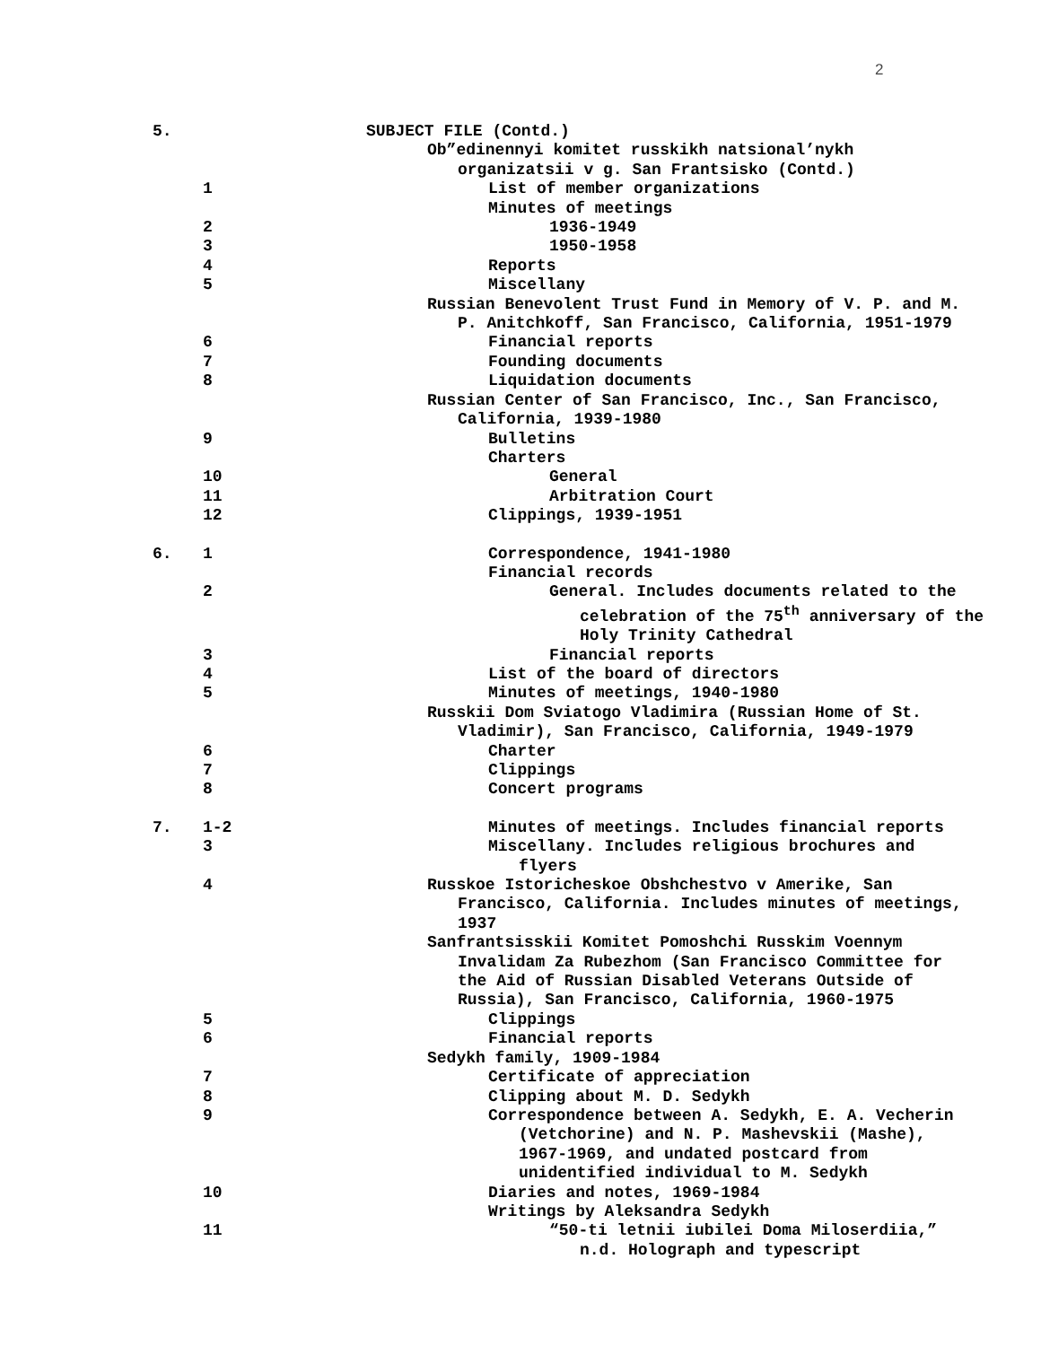2
| 5. | | SUBJECT FILE (Contd.) |
| | | Ob”edinennyi komitet russkikh natsional’nykh |
| | | organizatsii v g. San Frantsisko (Contd.) |
| | 1 | List of member organizations |
| | | Minutes of meetings |
| | 2 | 1936-1949 |
| | 3 | 1950-1958 |
| | 4 | Reports |
| | 5 | Miscellany |
| | | Russian Benevolent Trust Fund in Memory of V. P. and M. |
| | | P. Anitchkoff, San Francisco, California, 1951-1979 |
| | 6 | Financial reports |
| | 7 | Founding documents |
| | 8 | Liquidation documents |
| | | Russian Center of San Francisco, Inc., San Francisco, |
| | | California, 1939-1980 |
| | 9 | Bulletins |
| | | Charters |
| | 10 | General |
| | 11 | Arbitration Court |
| | 12 | Clippings, 1939-1951 |
| 6. | 1 | Correspondence, 1941-1980 |
| | | Financial records |
| | 2 | General. Includes documents related to the |
| | | celebration of the 75<sup>th</sup> anniversary of the |
| | | Holy Trinity Cathedral |
| | 3 | Financial reports |
| | 4 | List of the board of directors |
| | 5 | Minutes of meetings, 1940-1980 |
| | | Russkii Dom Sviatogo Vladimira (Russian Home of St. |
| | | Vladimir), San Francisco, California, 1949-1979 |
| | 6 | Charter |
| | 7 | Clippings |
| | 8 | Concert programs |
| 7. | 1-2 | Minutes of meetings. Includes financial reports |
| | 3 | Miscellany. Includes religious brochures and |
| | | flyers |
| | 4 | Russkoe Istoricheskoe Obshchestvo v Amerike, San |
| | | Francisco, California. Includes minutes of meetings, |
| | | 1937 |
| | | Sanfrantsisskii Komitet Pomoshchi Russkim Voennym |
| | | Invalidam Za Rubezhom (San Francisco Committee for |
| | | the Aid of Russian Disabled Veterans Outside of |
| | | Russia), San Francisco, California, 1960-1975 |
| | 5 | Clippings |
| | 6 | Financial reports |
| | | Sedykh family, 1909-1984 |
| | 7 | Certificate of appreciation |
| | 8 | Clipping about M. D. Sedykh |
| | 9 | Correspondence between A. Sedykh, E. A. Vecherin |
| | | (Vetchorine) and N. P. Mashevskii (Mashe), |
| | | 1967-1969, and undated postcard from |
| | | unidentified individual to M. Sedykh |
| | 10 | Diaries and notes, 1969-1984 |
| | | Writings by Aleksandra Sedykh |
| | 11 | “50-ti letnii iubilei Doma Miloserdiia,” |
| | | n.d. Holograph and typescript |